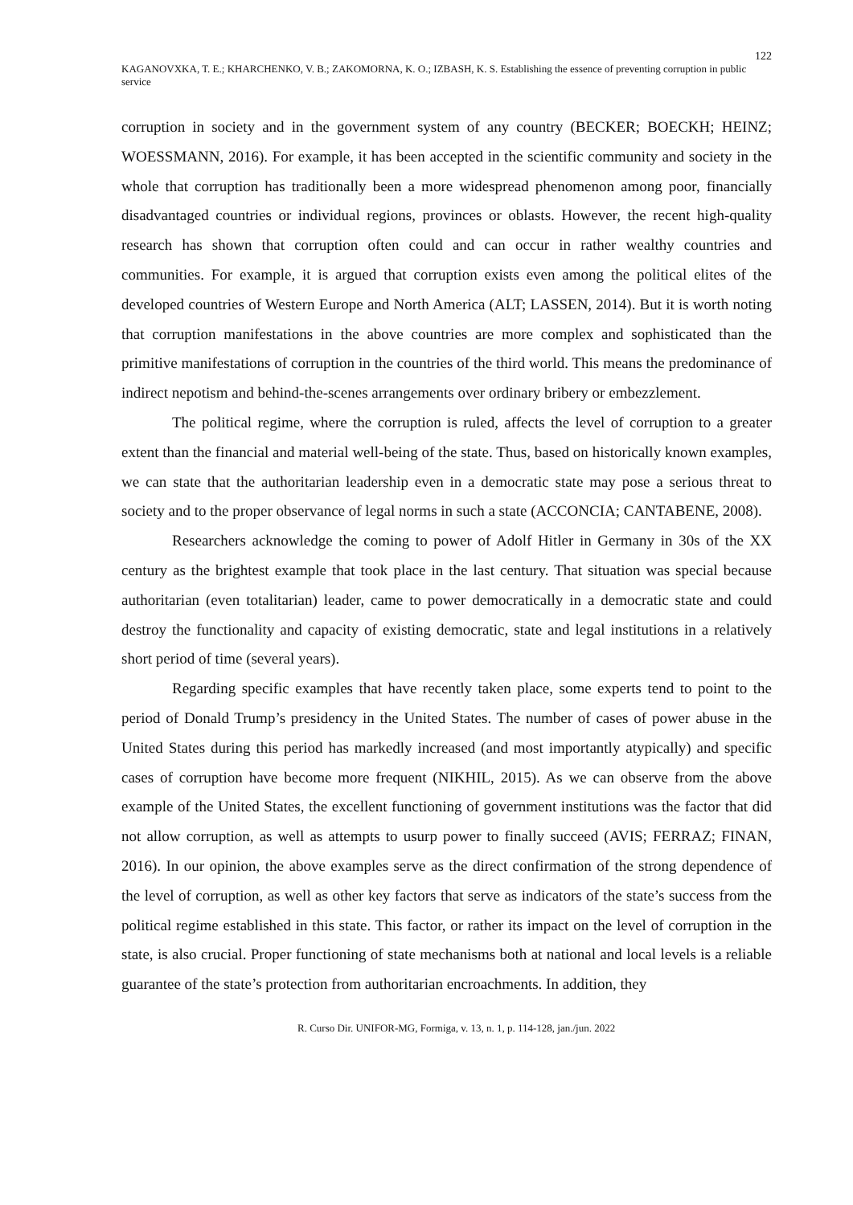122
KAGANOVXKA, T. E.; KHARCHENKO, V. B.; ZAKOMORNA, K. O.; IZBASH, K. S. Establishing the essence of preventing corruption in public service
corruption in society and in the government system of any country (BECKER; BOECKH; HEINZ; WOESSMANN, 2016). For example, it has been accepted in the scientific community and society in the whole that corruption has traditionally been a more widespread phenomenon among poor, financially disadvantaged countries or individual regions, provinces or oblasts. However, the recent high-quality research has shown that corruption often could and can occur in rather wealthy countries and communities. For example, it is argued that corruption exists even among the political elites of the developed countries of Western Europe and North America (ALT; LASSEN, 2014). But it is worth noting that corruption manifestations in the above countries are more complex and sophisticated than the primitive manifestations of corruption in the countries of the third world. This means the predominance of indirect nepotism and behind-the-scenes arrangements over ordinary bribery or embezzlement.
The political regime, where the corruption is ruled, affects the level of corruption to a greater extent than the financial and material well-being of the state. Thus, based on historically known examples, we can state that the authoritarian leadership even in a democratic state may pose a serious threat to society and to the proper observance of legal norms in such a state (ACCONCIA; CANTABENE, 2008).
Researchers acknowledge the coming to power of Adolf Hitler in Germany in 30s of the XX century as the brightest example that took place in the last century. That situation was special because authoritarian (even totalitarian) leader, came to power democratically in a democratic state and could destroy the functionality and capacity of existing democratic, state and legal institutions in a relatively short period of time (several years).
Regarding specific examples that have recently taken place, some experts tend to point to the period of Donald Trump’s presidency in the United States. The number of cases of power abuse in the United States during this period has markedly increased (and most importantly atypically) and specific cases of corruption have become more frequent (NIKHIL, 2015). As we can observe from the above example of the United States, the excellent functioning of government institutions was the factor that did not allow corruption, as well as attempts to usurp power to finally succeed (AVIS; FERRAZ; FINAN, 2016). In our opinion, the above examples serve as the direct confirmation of the strong dependence of the level of corruption, as well as other key factors that serve as indicators of the state’s success from the political regime established in this state. This factor, or rather its impact on the level of corruption in the state, is also crucial. Proper functioning of state mechanisms both at national and local levels is a reliable guarantee of the state’s protection from authoritarian encroachments. In addition, they
R. Curso Dir. UNIFOR-MG, Formiga, v. 13, n. 1, p. 114-128, jan./jun. 2022